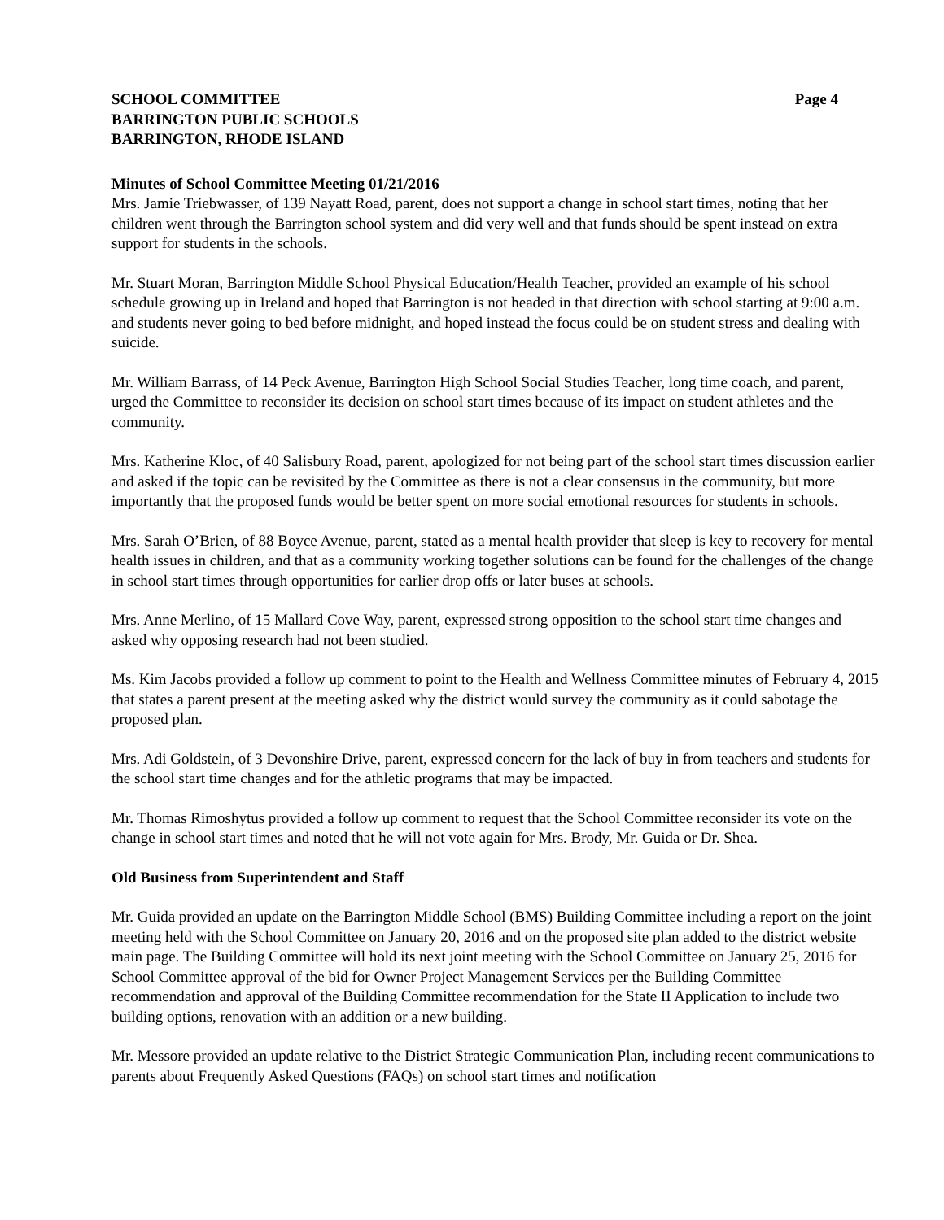SCHOOL COMMITTEE
BARRINGTON PUBLIC SCHOOLS
BARRINGTON, RHODE ISLAND
Page 4
Minutes of School Committee Meeting 01/21/2016
Mrs. Jamie Triebwasser, of 139 Nayatt Road, parent, does not support a change in school start times, noting that her children went through the Barrington school system and did very well and that funds should be spent instead on extra support for students in the schools.
Mr. Stuart Moran, Barrington Middle School Physical Education/Health Teacher, provided an example of his school schedule growing up in Ireland and hoped that Barrington is not headed in that direction with school starting at 9:00 a.m. and students never going to bed before midnight, and hoped instead the focus could be on student stress and dealing with suicide.
Mr. William Barrass, of 14 Peck Avenue, Barrington High School Social Studies Teacher, long time coach, and parent, urged the Committee to reconsider its decision on school start times because of its impact on student athletes and the community.
Mrs. Katherine Kloc, of 40 Salisbury Road, parent, apologized for not being part of the school start times discussion earlier and asked if the topic can be revisited by the Committee as there is not a clear consensus in the community, but more importantly that the proposed funds would be better spent on more social emotional resources for students in schools.
Mrs. Sarah O’Brien, of 88 Boyce Avenue, parent, stated as a mental health provider that sleep is key to recovery for mental health issues in children, and that as a community working together solutions can be found for the challenges of the change in school start times through opportunities for earlier drop offs or later buses at schools.
Mrs. Anne Merlino, of 15 Mallard Cove Way, parent, expressed strong opposition to the school start time changes and asked why opposing research had not been studied.
Ms. Kim Jacobs provided a follow up comment to point to the Health and Wellness Committee minutes of February 4, 2015 that states a parent present at the meeting asked why the district would survey the community as it could sabotage the proposed plan.
Mrs. Adi Goldstein, of 3 Devonshire Drive, parent, expressed concern for the lack of buy in from teachers and students for the school start time changes and for the athletic programs that may be impacted.
Mr. Thomas Rimoshytus provided a follow up comment to request that the School Committee reconsider its vote on the change in school start times and noted that he will not vote again for Mrs. Brody, Mr. Guida or Dr. Shea.
Old Business from Superintendent and Staff
Mr. Guida provided an update on the Barrington Middle School (BMS) Building Committee including a report on the joint meeting held with the School Committee on January 20, 2016 and on the proposed site plan added to the district website main page. The Building Committee will hold its next joint meeting with the School Committee on January 25, 2016 for School Committee approval of the bid for Owner Project Management Services per the Building Committee recommendation and approval of the Building Committee recommendation for the State II Application to include two building options, renovation with an addition or a new building.
Mr. Messore provided an update relative to the District Strategic Communication Plan, including recent communications to parents about Frequently Asked Questions (FAQs) on school start times and notification